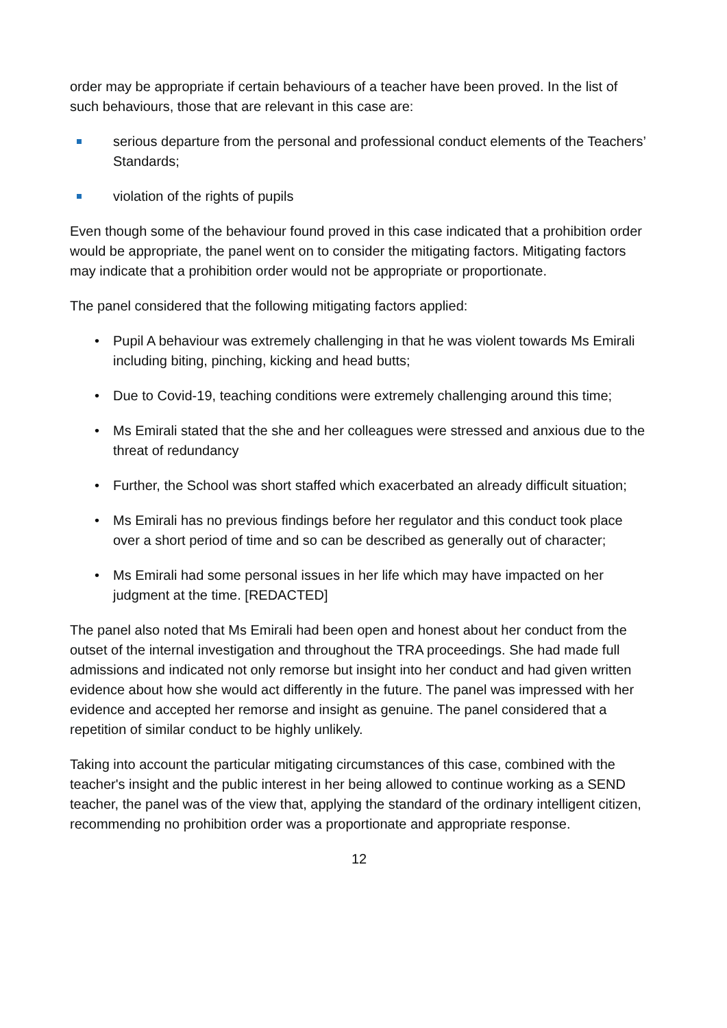order may be appropriate if certain behaviours of a teacher have been proved. In the list of such behaviours, those that are relevant in this case are:
serious departure from the personal and professional conduct elements of the Teachers’ Standards;
violation of the rights of pupils
Even though some of the behaviour found proved in this case indicated that a prohibition order would be appropriate, the panel went on to consider the mitigating factors. Mitigating factors may indicate that a prohibition order would not be appropriate or proportionate.
The panel considered that the following mitigating factors applied:
• Pupil A behaviour was extremely challenging in that he was violent towards Ms Emirali including biting, pinching, kicking and head butts;
• Due to Covid-19, teaching conditions were extremely challenging around this time;
• Ms Emirali stated that the she and her colleagues were stressed and anxious due to the threat of redundancy
• Further, the School was short staffed which exacerbated an already difficult situation;
• Ms Emirali has no previous findings before her regulator and this conduct took place over a short period of time and so can be described as generally out of character;
• Ms Emirali had some personal issues in her life which may have impacted on her judgment at the time. [REDACTED]
The panel also noted that Ms Emirali had been open and honest about her conduct from the outset of the internal investigation and throughout the TRA proceedings. She had made full admissions and indicated not only remorse but insight into her conduct and had given written evidence about how she would act differently in the future. The panel was impressed with her evidence and accepted her remorse and insight as genuine. The panel considered that a repetition of similar conduct to be highly unlikely.
Taking into account the particular mitigating circumstances of this case, combined with the teacher's insight and the public interest in her being allowed to continue working as a SEND teacher, the panel was of the view that, applying the standard of the ordinary intelligent citizen, recommending no prohibition order was a proportionate and appropriate response.
12